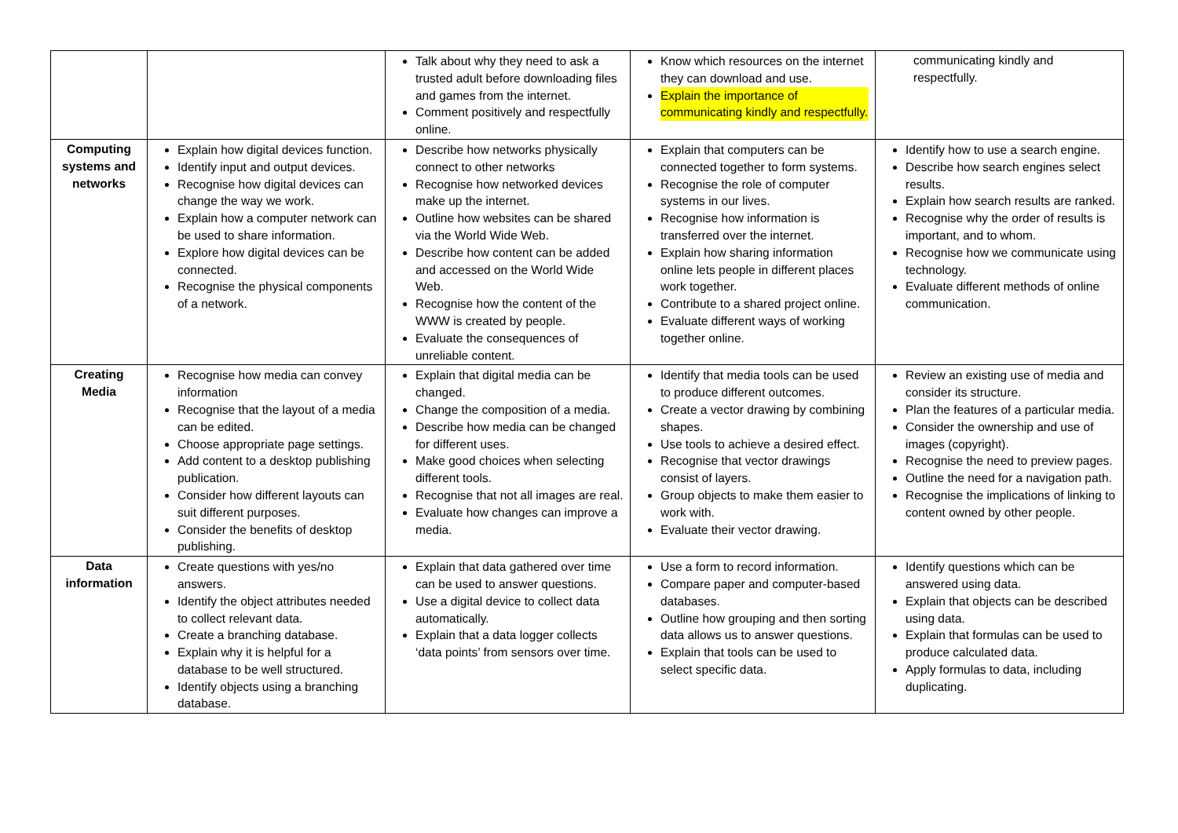| | | Talk about why they need to ask a trusted adult before downloading files and games from the internet. Comment positively and respectfully online. | Know which resources on the internet they can download and use. Explain the importance of communicating kindly and respectfully. | communicating kindly and respectfully. |
| Computing systems and networks | Explain how digital devices function. Identify input and output devices. Recognise how digital devices can change the way we work. Explain how a computer network can be used to share information. Explore how digital devices can be connected. Recognise the physical components of a network. | Describe how networks physically connect to other networks Recognise how networked devices make up the internet. Outline how websites can be shared via the World Wide Web. Describe how content can be added and accessed on the World Wide Web. Recognise how the content of the WWW is created by people. Evaluate the consequences of unreliable content. | Explain that computers can be connected together to form systems. Recognise the role of computer systems in our lives. Recognise how information is transferred over the internet. Explain how sharing information online lets people in different places work together. Contribute to a shared project online. Evaluate different ways of working together online. | Identify how to use a search engine. Describe how search engines select results. Explain how search results are ranked. Recognise why the order of results is important, and to whom. Recognise how we communicate using technology. Evaluate different methods of online communication. |
| Creating Media | Recognise how media can convey information Recognise that the layout of a media can be edited. Choose appropriate page settings. Add content to a desktop publishing publication. Consider how different layouts can suit different purposes. Consider the benefits of desktop publishing. | Explain that digital media can be changed. Change the composition of a media. Describe how media can be changed for different uses. Make good choices when selecting different tools. Recognise that not all images are real. Evaluate how changes can improve a media. | Identify that media tools can be used to produce different outcomes. Create a vector drawing by combining shapes. Use tools to achieve a desired effect. Recognise that vector drawings consist of layers. Group objects to make them easier to work with. Evaluate their vector drawing. | Review an existing use of media and consider its structure. Plan the features of a particular media. Consider the ownership and use of images (copyright). Recognise the need to preview pages. Outline the need for a navigation path. Recognise the implications of linking to content owned by other people. |
| Data information | Create questions with yes/no answers. Identify the object attributes needed to collect relevant data. Create a branching database. Explain why it is helpful for a database to be well structured. Identify objects using a branching database. | Explain that data gathered over time can be used to answer questions. Use a digital device to collect data automatically. Explain that a data logger collects ‘data points’ from sensors over time. | Use a form to record information. Compare paper and computer-based databases. Outline how grouping and then sorting data allows us to answer questions. Explain that tools can be used to select specific data. | Identify questions which can be answered using data. Explain that objects can be described using data. Explain that formulas can be used to produce calculated data. Apply formulas to data, including duplicating. |